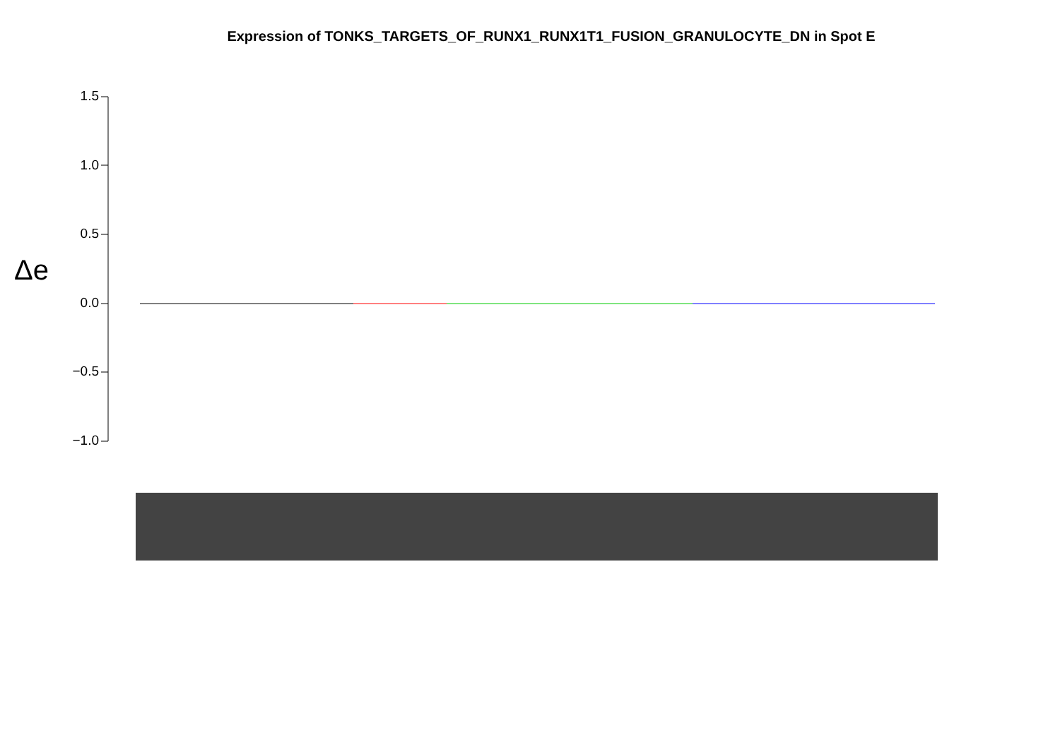Expression of TONKS_TARGETS_OF_RUNX1_RUNX1T1_FUSION_GRANULOCYTE_DN in Spot E
Δe
1.5
1.0
0.5
0.0
−0.5
−1.0